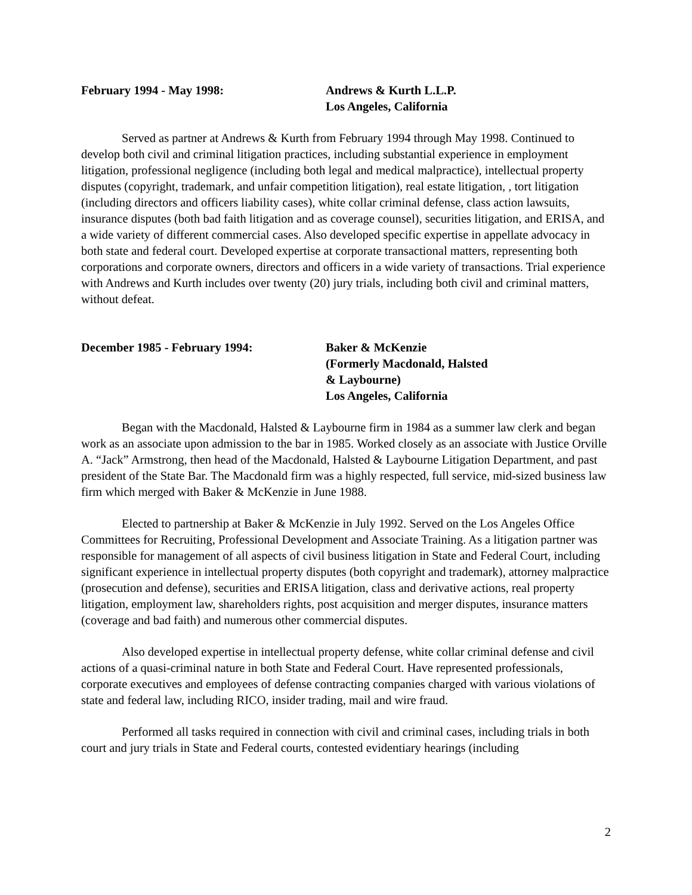February 1994 - May 1998: Andrews & Kurth L.L.P.
Los Angeles, California
Served as partner at Andrews & Kurth from February 1994 through May 1998. Continued to develop both civil and criminal litigation practices, including substantial experience in employment litigation, professional negligence (including both legal and medical malpractice), intellectual property disputes (copyright, trademark, and unfair competition litigation), real estate litigation, , tort litigation (including directors and officers liability cases), white collar criminal defense, class action lawsuits, insurance disputes (both bad faith litigation and as coverage counsel), securities litigation, and ERISA, and a wide variety of different commercial cases. Also developed specific expertise in appellate advocacy in both state and federal court. Developed expertise at corporate transactional matters, representing both corporations and corporate owners, directors and officers in a wide variety of transactions. Trial experience with Andrews and Kurth includes over twenty (20) jury trials, including both civil and criminal matters, without defeat.
December 1985 - February 1994: Baker & McKenzie
(Formerly Macdonald, Halsted
& Laybourne)
Los Angeles, California
Began with the Macdonald, Halsted & Laybourne firm in 1984 as a summer law clerk and began work as an associate upon admission to the bar in 1985. Worked closely as an associate with Justice Orville A. “Jack” Armstrong, then head of the Macdonald, Halsted & Laybourne Litigation Department, and past president of the State Bar. The Macdonald firm was a highly respected, full service, mid-sized business law firm which merged with Baker & McKenzie in June 1988.
Elected to partnership at Baker & McKenzie in July 1992. Served on the Los Angeles Office Committees for Recruiting, Professional Development and Associate Training. As a litigation partner was responsible for management of all aspects of civil business litigation in State and Federal Court, including significant experience in intellectual property disputes (both copyright and trademark), attorney malpractice (prosecution and defense), securities and ERISA litigation, class and derivative actions, real property litigation, employment law, shareholders rights, post acquisition and merger disputes, insurance matters (coverage and bad faith) and numerous other commercial disputes.
Also developed expertise in intellectual property defense, white collar criminal defense and civil actions of a quasi-criminal nature in both State and Federal Court. Have represented professionals, corporate executives and employees of defense contracting companies charged with various violations of state and federal law, including RICO, insider trading, mail and wire fraud.
Performed all tasks required in connection with civil and criminal cases, including trials in both court and jury trials in State and Federal courts, contested evidentiary hearings (including
2